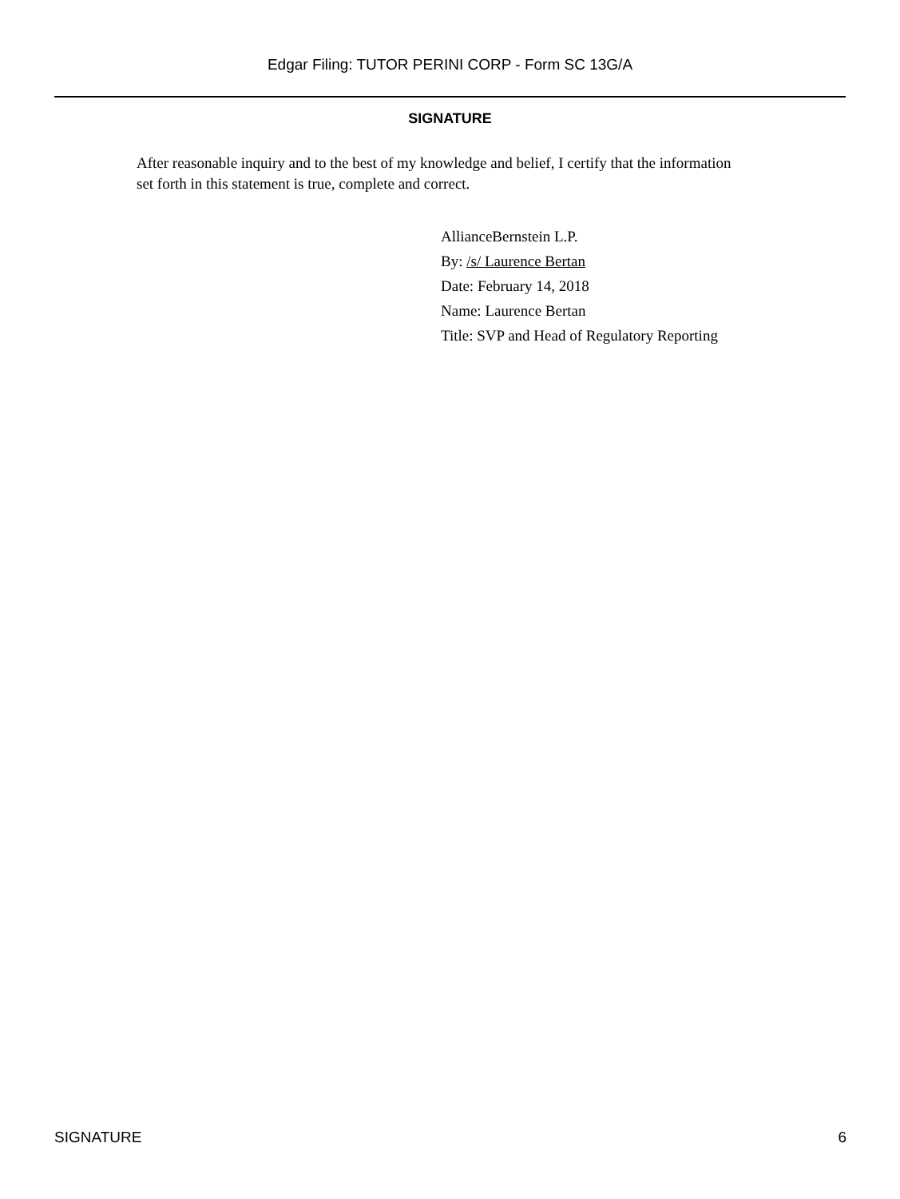Edgar Filing: TUTOR PERINI CORP - Form SC 13G/A
SIGNATURE
After reasonable inquiry and to the best of my knowledge and belief, I certify that the information set forth in this statement is true, complete and correct.
AllianceBernstein L.P.
By: /s/ Laurence Bertan
Date: February 14, 2018
Name: Laurence Bertan
Title: SVP and Head of Regulatory Reporting
SIGNATURE 6